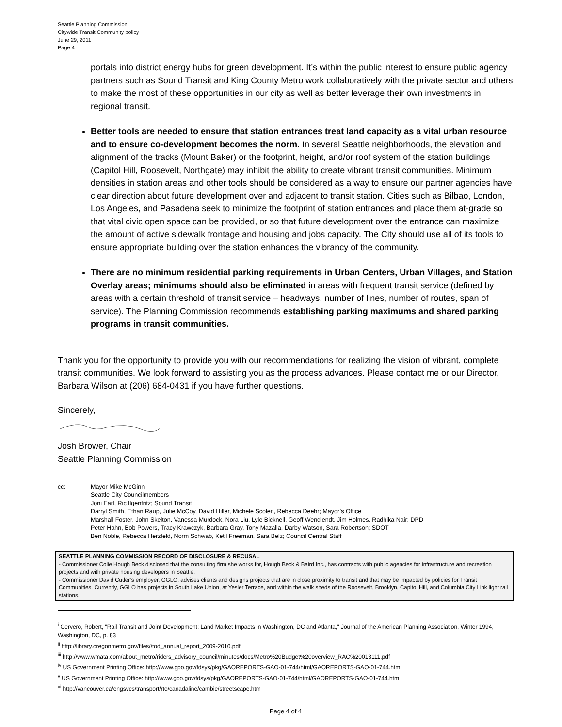Seattle Planning Commission
Citywide Transit Community policy
June 29, 2011
Page 4
portals into district energy hubs for green development. It’s within the public interest to ensure public agency partners such as Sound Transit and King County Metro work collaboratively with the private sector and others to make the most of these opportunities in our city as well as better leverage their own investments in regional transit.
Better tools are needed to ensure that station entrances treat land capacity as a vital urban resource and to ensure co-development becomes the norm. In several Seattle neighborhoods, the elevation and alignment of the tracks (Mount Baker) or the footprint, height, and/or roof system of the station buildings (Capitol Hill, Roosevelt, Northgate) may inhibit the ability to create vibrant transit communities. Minimum densities in station areas and other tools should be considered as a way to ensure our partner agencies have clear direction about future development over and adjacent to transit station. Cities such as Bilbao, London, Los Angeles, and Pasadena seek to minimize the footprint of station entrances and place them at-grade so that vital civic open space can be provided, or so that future development over the entrance can maximize the amount of active sidewalk frontage and housing and jobs capacity. The City should use all of its tools to ensure appropriate building over the station enhances the vibrancy of the community.
There are no minimum residential parking requirements in Urban Centers, Urban Villages, and Station Overlay areas; minimums should also be eliminated in areas with frequent transit service (defined by areas with a certain threshold of transit service – headways, number of lines, number of routes, span of service). The Planning Commission recommends establishing parking maximums and shared parking programs in transit communities.
Thank you for the opportunity to provide you with our recommendations for realizing the vision of vibrant, complete transit communities. We look forward to assisting you as the process advances. Please contact me or our Director, Barbara Wilson at (206) 684-0431 if you have further questions.
Sincerely,
Josh Brower, Chair
Seattle Planning Commission
cc: Mayor Mike McGinn
Seattle City Councilmembers
Joni Earl, Ric Ilgenfritz; Sound Transit
Darryl Smith, Ethan Raup, Julie McCoy, David Hiller, Michele Scoleri, Rebecca Deehr; Mayor’s Office
Marshall Foster, John Skelton, Vanessa Murdock, Nora Liu, Lyle Bicknell, Geoff Wendlendt, Jim Holmes, Radhika Nair; DPD
Peter Hahn, Bob Powers, Tracy Krawczyk, Barbara Gray, Tony Mazalla, Darby Watson, Sara Robertson; SDOT
Ben Noble, Rebecca Herzfeld, Norm Schwab, Ketil Freeman, Sara Belz; Council Central Staff
SEATTLE PLANNING COMMISSION RECORD OF DISCLOSURE & RECUSAL
- Commissioner Colie Hough Beck disclosed that the consulting firm she works for, Hough Beck & Baird Inc., has contracts with public agencies for infrastructure and recreation projects and with private housing developers in Seattle.
- Commissioner David Cutler’s employer, GGLO, advises clients and designs projects that are in close proximity to transit and that may be impacted by policies for Transit Communities. Currently, GGLO has projects in South Lake Union, at Yesler Terrace, and within the walk sheds of the Roosevelt, Brooklyn, Capitol Hill, and Columbia City Link light rail stations.
<sup>i</sup> Cervero, Robert, "Rail Transit and Joint Development: Land Market Impacts in Washington, DC and Atlanta," Journal of the American Planning Association, Winter 1994, Washington, DC, p. 83
<sup>ii</sup> http://library.oregonmetro.gov/files//tod_annual_report_2009-2010.pdf
<sup>iii</sup> http://www.wmata.com/about_metro/riders_advisory_council/minutes/docs/Metro%20Budget%20overview_RAC%20013111.pdf
<sup>iv</sup> US Government Printing Office: http://www.gpo.gov/fdsys/pkg/GAOREPORTS-GAO-01-744/html/GAOREPORTS-GAO-01-744.htm
<sup>v</sup> US Government Printing Office: http://www.gpo.gov/fdsys/pkg/GAOREPORTS-GAO-01-744/html/GAOREPORTS-GAO-01-744.htm
<sup>vi</sup> http://vancouver.ca/engsvcs/transport/rto/canadaline/cambie/streetscape.htm
Page 4 of 4